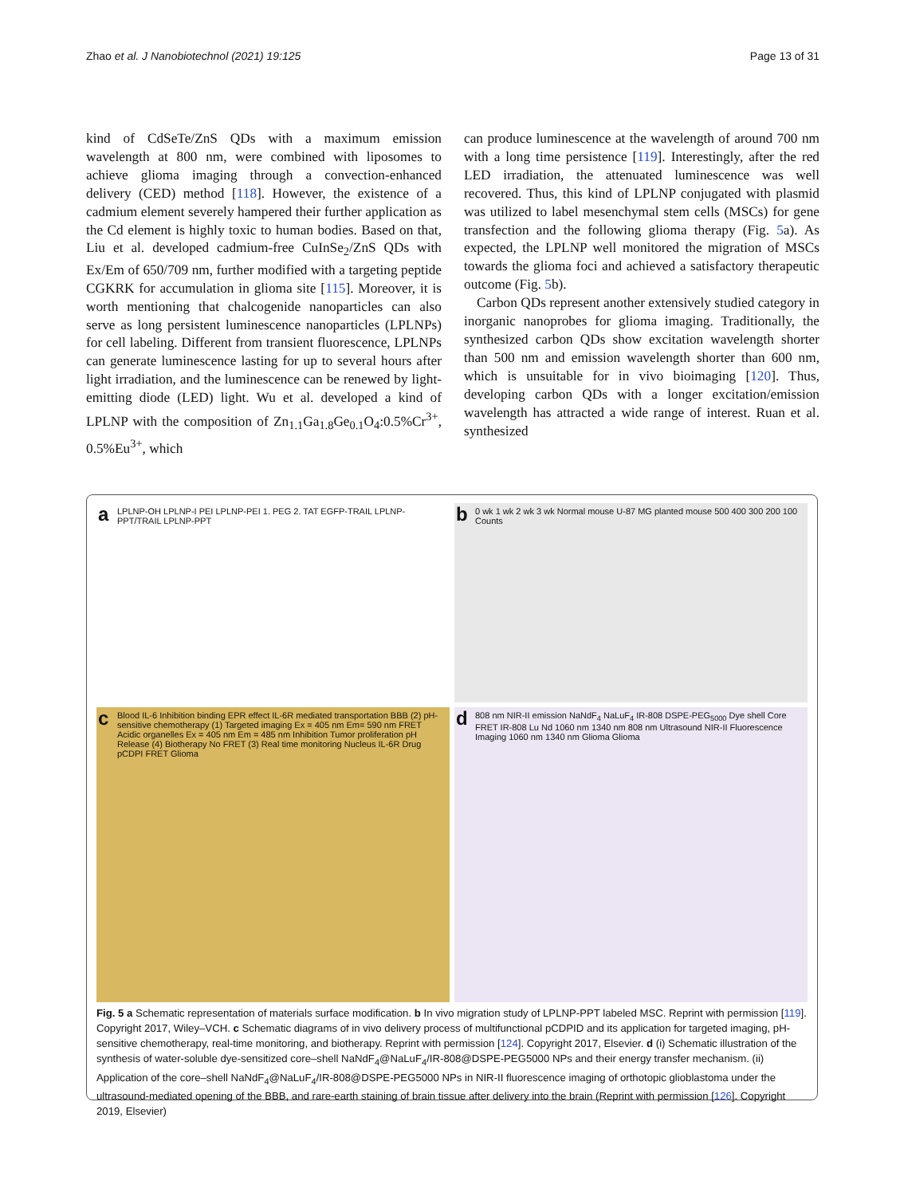Zhao et al. J Nanobiotechnol (2021) 19:125 Page 13 of 31
kind of CdSeTe/ZnS QDs with a maximum emission wavelength at 800 nm, were combined with liposomes to achieve glioma imaging through a convection-enhanced delivery (CED) method [118]. However, the existence of a cadmium element severely hampered their further application as the Cd element is highly toxic to human bodies. Based on that, Liu et al. developed cadmium-free CuInSe<sub>2</sub>/ZnS QDs with Ex/Em of 650/709 nm, further modified with a targeting peptide CGKRK for accumulation in glioma site [115]. Moreover, it is worth mentioning that chalcogenide nanoparticles can also serve as long persistent luminescence nanoparticles (LPLNPs) for cell labeling. Different from transient fluorescence, LPLNPs can generate luminescence lasting for up to several hours after light irradiation, and the luminescence can be renewed by light-emitting diode (LED) light. Wu et al. developed a kind of LPLNP with the composition of Zn<sub>1.1</sub>Ga<sub>1.8</sub>Ge<sub>0.1</sub>O<sub>4</sub>:0.5%Cr<sup>3+</sup>, 0.5%Eu<sup>3+</sup>, which
can produce luminescence at the wavelength of around 700 nm with a long time persistence [119]. Interestingly, after the red LED irradiation, the attenuated luminescence was well recovered. Thus, this kind of LPLNP conjugated with plasmid was utilized to label mesenchymal stem cells (MSCs) for gene transfection and the following glioma therapy (Fig. 5a). As expected, the LPLNP well monitored the migration of MSCs towards the glioma foci and achieved a satisfactory therapeutic outcome (Fig. 5b).
Carbon QDs represent another extensively studied category in inorganic nanoprobes for glioma imaging. Traditionally, the synthesized carbon QDs show excitation wavelength shorter than 500 nm and emission wavelength shorter than 600 nm, which is unsuitable for in vivo bioimaging [120]. Thus, developing carbon QDs with a longer excitation/emission wavelength has attracted a wide range of interest. Ruan et al. synthesized
a LPLNP-OH LPLNP-I PEI LPLNP-PEI 1. PEG 2. TAT EGFP-TRAIL LPLNP-PPT/TRAIL LPLNP-PPT
b 0 wk 1 wk 2 wk 3 wk Normal mouse U-87 MG planted mouse 500 400 300 200 100 Counts
c Blood IL-6 Inhibition binding EPR effect IL-6R mediated transportation BBB (2) pH-sensitive chemotherapy (1) Targeted imaging Ex = 405 nm Em= 590 nm FRET Acidic organelles Ex = 405 nm Em = 485 nm Inhibition Tumor proliferation pH Release (4) Biotherapy No FRET (3) Real time monitoring Nucleus IL-6R Drug pCDPI FRET Glioma
d 808 nm NIR-II emission NaNdF<sub>4</sub> NaLuF<sub>4</sub> IR-808 DSPE-PEG<sub>5000</sub> Dye shell Core FRET IR-808 Lu Nd 1060 nm 1340 nm 808 nm Ultrasound NIR-II Fluorescence Imaging 1060 nm 1340 nm Glioma Glioma
Fig. 5 a Schematic representation of materials surface modification. b In vivo migration study of LPLNP-PPT labeled MSC. Reprint with permission [119]. Copyright 2017, Wiley–VCH. c Schematic diagrams of in vivo delivery process of multifunctional pCDPID and its application for targeted imaging, pH-sensitive chemotherapy, real-time monitoring, and biotherapy. Reprint with permission [124]. Copyright 2017, Elsevier. d (i) Schematic illustration of the synthesis of water-soluble dye-sensitized core–shell NaNdF<sub>4</sub>@NaLuF<sub>4</sub>/IR-808@DSPE-PEG5000 NPs and their energy transfer mechanism. (ii) Application of the core–shell NaNdF<sub>4</sub>@NaLuF<sub>4</sub>/IR-808@DSPE-PEG5000 NPs in NIR-II fluorescence imaging of orthotopic glioblastoma under the ultrasound-mediated opening of the BBB, and rare-earth staining of brain tissue after delivery into the brain (Reprint with permission [126]. Copyright 2019, Elsevier)